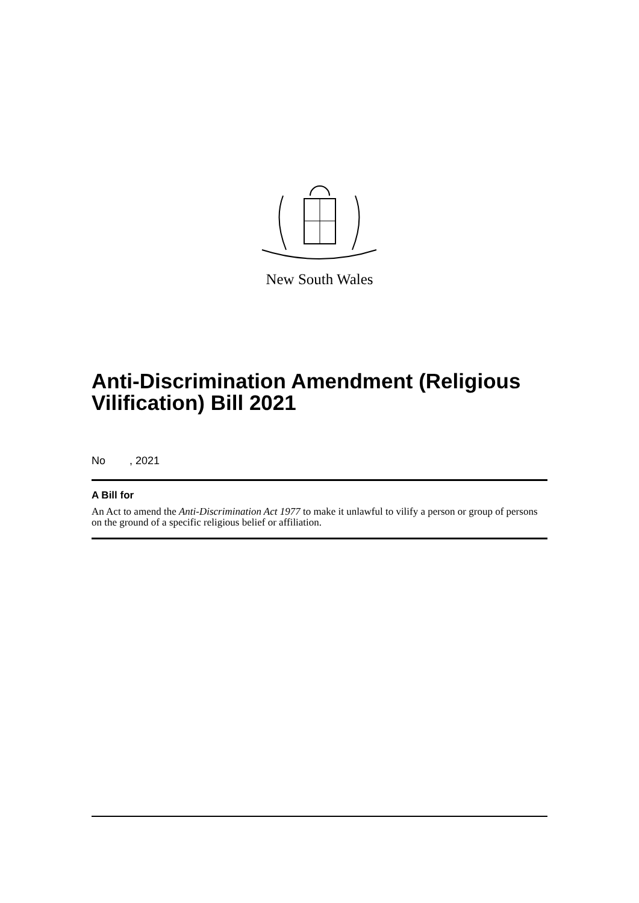New South Wales
Anti-Discrimination Amendment (Religious Vilification) Bill 2021
No , 2021
A Bill for
An Act to amend the Anti-Discrimination Act 1977 to make it unlawful to vilify a person or group of persons on the ground of a specific religious belief or affiliation.